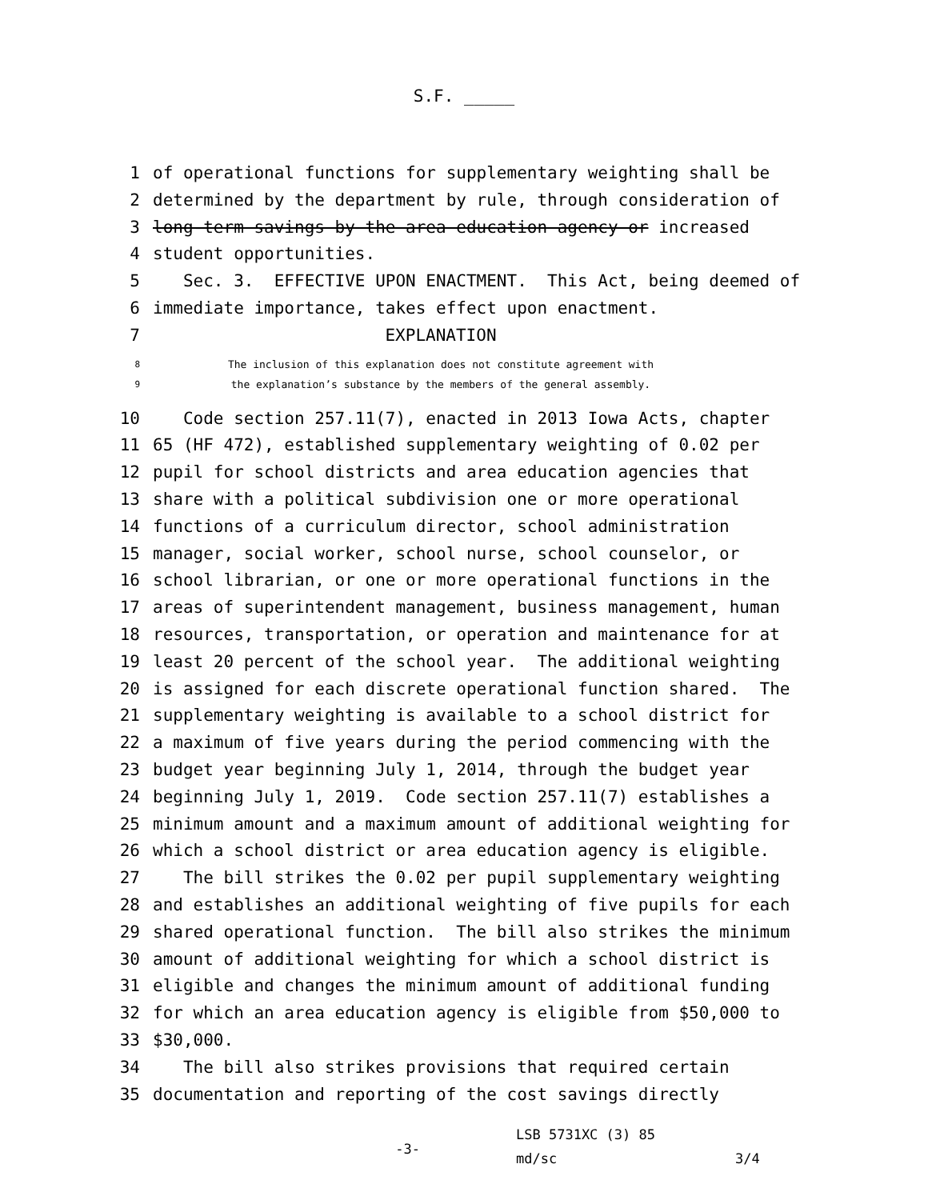S.F. _____
1 of operational functions for supplementary weighting shall be
2 determined by the department by rule, through consideration of
3 long-term savings by the area education agency or increased
4 student opportunities.
5 Sec. 3. EFFECTIVE UPON ENACTMENT. This Act, being deemed of
6 immediate importance, takes effect upon enactment.
7 EXPLANATION
8 The inclusion of this explanation does not constitute agreement with
9 the explanation’s substance by the members of the general assembly.
10 Code section 257.11(7), enacted in 2013 Iowa Acts, chapter
11 65 (HF 472), established supplementary weighting of 0.02 per
12 pupil for school districts and area education agencies that
13 share with a political subdivision one or more operational
14 functions of a curriculum director, school administration
15 manager, social worker, school nurse, school counselor, or
16 school librarian, or one or more operational functions in the
17 areas of superintendent management, business management, human
18 resources, transportation, or operation and maintenance for at
19 least 20 percent of the school year. The additional weighting
20 is assigned for each discrete operational function shared. The
21 supplementary weighting is available to a school district for
22 a maximum of five years during the period commencing with the
23 budget year beginning July 1, 2014, through the budget year
24 beginning July 1, 2019. Code section 257.11(7) establishes a
25 minimum amount and a maximum amount of additional weighting for
26 which a school district or area education agency is eligible.
27 The bill strikes the 0.02 per pupil supplementary weighting
28 and establishes an additional weighting of five pupils for each
29 shared operational function. The bill also strikes the minimum
30 amount of additional weighting for which a school district is
31 eligible and changes the minimum amount of additional funding
32 for which an area education agency is eligible from $50,000 to
33 $30,000.
34 The bill also strikes provisions that required certain
35 documentation and reporting of the cost savings directly
-3- LSB 5731XC (3) 85
md/sc 3/4